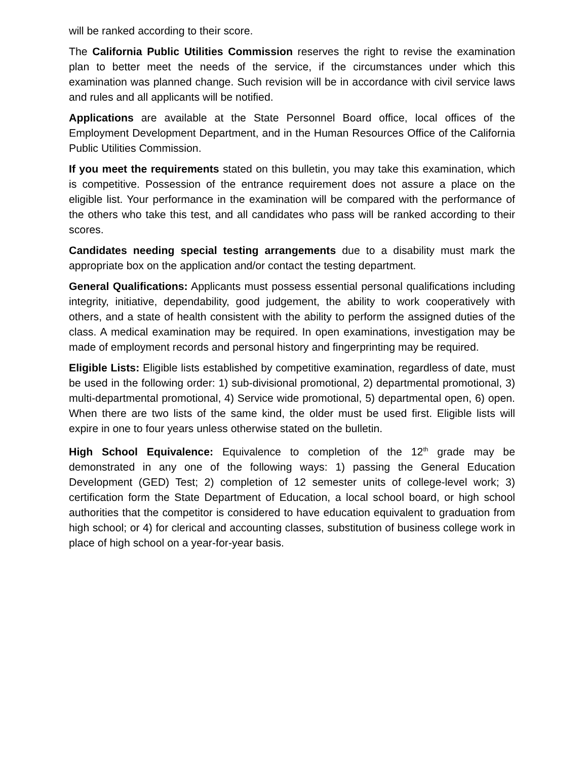will be ranked according to their score.
The California Public Utilities Commission reserves the right to revise the examination plan to better meet the needs of the service, if the circumstances under which this examination was planned change. Such revision will be in accordance with civil service laws and rules and all applicants will be notified.
Applications are available at the State Personnel Board office, local offices of the Employment Development Department, and in the Human Resources Office of the California Public Utilities Commission.
If you meet the requirements stated on this bulletin, you may take this examination, which is competitive. Possession of the entrance requirement does not assure a place on the eligible list. Your performance in the examination will be compared with the performance of the others who take this test, and all candidates who pass will be ranked according to their scores.
Candidates needing special testing arrangements due to a disability must mark the appropriate box on the application and/or contact the testing department.
General Qualifications: Applicants must possess essential personal qualifications including integrity, initiative, dependability, good judgement, the ability to work cooperatively with others, and a state of health consistent with the ability to perform the assigned duties of the class. A medical examination may be required. In open examinations, investigation may be made of employment records and personal history and fingerprinting may be required.
Eligible Lists: Eligible lists established by competitive examination, regardless of date, must be used in the following order: 1) sub-divisional promotional, 2) departmental promotional, 3) multi-departmental promotional, 4) Service wide promotional, 5) departmental open, 6) open. When there are two lists of the same kind, the older must be used first. Eligible lists will expire in one to four years unless otherwise stated on the bulletin.
High School Equivalence: Equivalence to completion of the 12<sup>th</sup> grade may be demonstrated in any one of the following ways: 1) passing the General Education Development (GED) Test; 2) completion of 12 semester units of college-level work; 3) certification form the State Department of Education, a local school board, or high school authorities that the competitor is considered to have education equivalent to graduation from high school; or 4) for clerical and accounting classes, substitution of business college work in place of high school on a year-for-year basis.